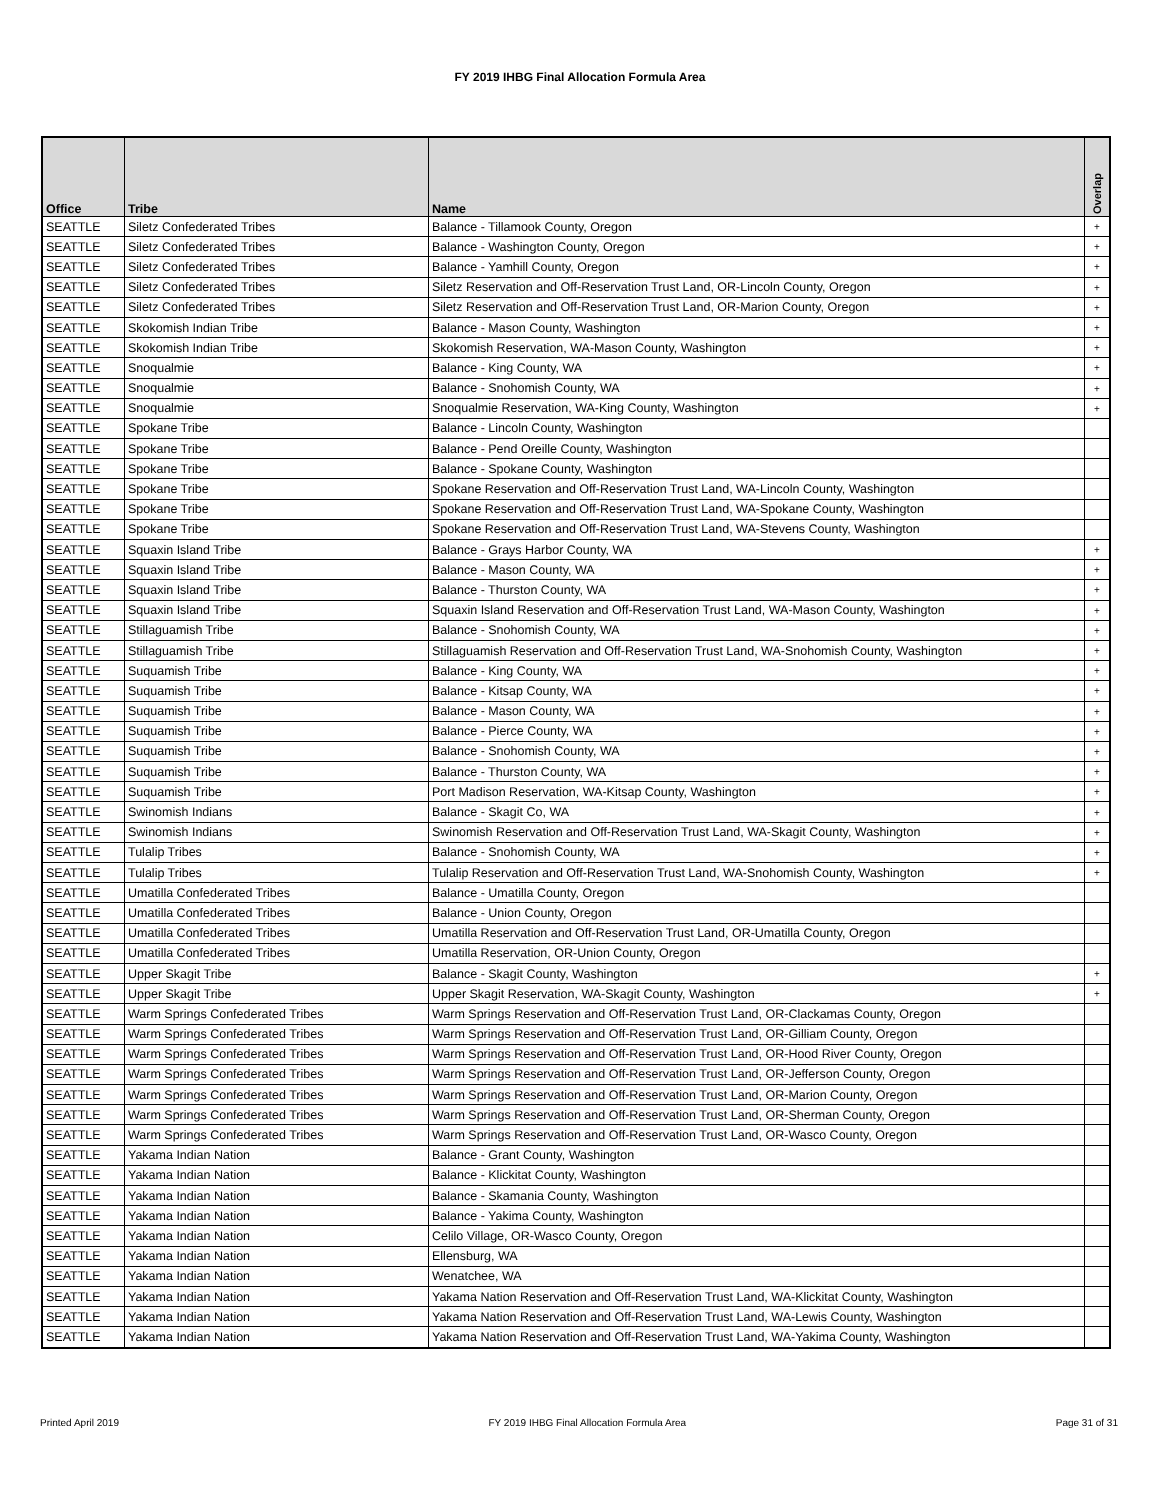FY 2019 IHBG Final Allocation Formula Area
| Office | Tribe | Name | Overlap |
| --- | --- | --- | --- |
| SEATTLE | Siletz Confederated Tribes | Balance - Tillamook County, Oregon | + |
| SEATTLE | Siletz Confederated Tribes | Balance - Washington County, Oregon | + |
| SEATTLE | Siletz Confederated Tribes | Balance - Yamhill County, Oregon | + |
| SEATTLE | Siletz Confederated Tribes | Siletz Reservation and Off-Reservation Trust Land, OR-Lincoln County, Oregon | + |
| SEATTLE | Siletz Confederated Tribes | Siletz Reservation and Off-Reservation Trust Land, OR-Marion County, Oregon | + |
| SEATTLE | Skokomish Indian Tribe | Balance - Mason County, Washington | + |
| SEATTLE | Skokomish Indian Tribe | Skokomish Reservation, WA-Mason County, Washington | + |
| SEATTLE | Snoqualmie | Balance - King County, WA | + |
| SEATTLE | Snoqualmie | Balance - Snohomish County, WA | + |
| SEATTLE | Snoqualmie | Snoqualmie Reservation, WA-King County, Washington | + |
| SEATTLE | Spokane Tribe | Balance - Lincoln County, Washington | |
| SEATTLE | Spokane Tribe | Balance - Pend Oreille County, Washington | |
| SEATTLE | Spokane Tribe | Balance - Spokane County, Washington | |
| SEATTLE | Spokane Tribe | Spokane Reservation and Off-Reservation Trust Land, WA-Lincoln County, Washington | |
| SEATTLE | Spokane Tribe | Spokane Reservation and Off-Reservation Trust Land, WA-Spokane County, Washington | |
| SEATTLE | Spokane Tribe | Spokane Reservation and Off-Reservation Trust Land, WA-Stevens County, Washington | |
| SEATTLE | Squaxin Island Tribe | Balance - Grays Harbor County, WA | + |
| SEATTLE | Squaxin Island Tribe | Balance - Mason County, WA | + |
| SEATTLE | Squaxin Island Tribe | Balance - Thurston County, WA | + |
| SEATTLE | Squaxin Island Tribe | Squaxin Island Reservation and Off-Reservation Trust Land, WA-Mason County, Washington | + |
| SEATTLE | Stillaguamish Tribe | Balance - Snohomish County, WA | + |
| SEATTLE | Stillaguamish Tribe | Stillaguamish Reservation and Off-Reservation Trust Land, WA-Snohomish County, Washington | + |
| SEATTLE | Suquamish Tribe | Balance - King County, WA | + |
| SEATTLE | Suquamish Tribe | Balance - Kitsap County, WA | + |
| SEATTLE | Suquamish Tribe | Balance - Mason County, WA | + |
| SEATTLE | Suquamish Tribe | Balance - Pierce County, WA | + |
| SEATTLE | Suquamish Tribe | Balance - Snohomish County, WA | + |
| SEATTLE | Suquamish Tribe | Balance - Thurston County, WA | + |
| SEATTLE | Suquamish Tribe | Port Madison Reservation, WA-Kitsap County, Washington | + |
| SEATTLE | Swinomish Indians | Balance - Skagit Co, WA | + |
| SEATTLE | Swinomish Indians | Swinomish Reservation and Off-Reservation Trust Land, WA-Skagit County, Washington | + |
| SEATTLE | Tulalip Tribes | Balance - Snohomish County, WA | + |
| SEATTLE | Tulalip Tribes | Tulalip Reservation and Off-Reservation Trust Land, WA-Snohomish County, Washington | + |
| SEATTLE | Umatilla Confederated Tribes | Balance - Umatilla County, Oregon | |
| SEATTLE | Umatilla Confederated Tribes | Balance - Union County, Oregon | |
| SEATTLE | Umatilla Confederated Tribes | Umatilla Reservation and Off-Reservation Trust Land, OR-Umatilla County, Oregon | |
| SEATTLE | Umatilla Confederated Tribes | Umatilla Reservation, OR-Union County, Oregon | |
| SEATTLE | Upper Skagit Tribe | Balance - Skagit County, Washington | + |
| SEATTLE | Upper Skagit Tribe | Upper Skagit Reservation, WA-Skagit County, Washington | + |
| SEATTLE | Warm Springs Confederated Tribes | Warm Springs Reservation and Off-Reservation Trust Land, OR-Clackamas County, Oregon | |
| SEATTLE | Warm Springs Confederated Tribes | Warm Springs Reservation and Off-Reservation Trust Land, OR-Gilliam County, Oregon | |
| SEATTLE | Warm Springs Confederated Tribes | Warm Springs Reservation and Off-Reservation Trust Land, OR-Hood River County, Oregon | |
| SEATTLE | Warm Springs Confederated Tribes | Warm Springs Reservation and Off-Reservation Trust Land, OR-Jefferson County, Oregon | |
| SEATTLE | Warm Springs Confederated Tribes | Warm Springs Reservation and Off-Reservation Trust Land, OR-Marion County, Oregon | |
| SEATTLE | Warm Springs Confederated Tribes | Warm Springs Reservation and Off-Reservation Trust Land, OR-Sherman County, Oregon | |
| SEATTLE | Warm Springs Confederated Tribes | Warm Springs Reservation and Off-Reservation Trust Land, OR-Wasco County, Oregon | |
| SEATTLE | Yakama Indian Nation | Balance - Grant County, Washington | |
| SEATTLE | Yakama Indian Nation | Balance - Klickitat County, Washington | |
| SEATTLE | Yakama Indian Nation | Balance - Skamania County, Washington | |
| SEATTLE | Yakama Indian Nation | Balance - Yakima County, Washington | |
| SEATTLE | Yakama Indian Nation | Celilo Village, OR-Wasco County, Oregon | |
| SEATTLE | Yakama Indian Nation | Ellensburg, WA | |
| SEATTLE | Yakama Indian Nation | Wenatchee, WA | |
| SEATTLE | Yakama Indian Nation | Yakama Nation Reservation and Off-Reservation Trust Land, WA-Klickitat County, Washington | |
| SEATTLE | Yakama Indian Nation | Yakama Nation Reservation and Off-Reservation Trust Land, WA-Lewis County, Washington | |
| SEATTLE | Yakama Indian Nation | Yakama Nation Reservation and Off-Reservation Trust Land, WA-Yakima County, Washington | |
Printed April 2019 FY 2019 IHBG Final Allocation Formula Area Page 31 of 31